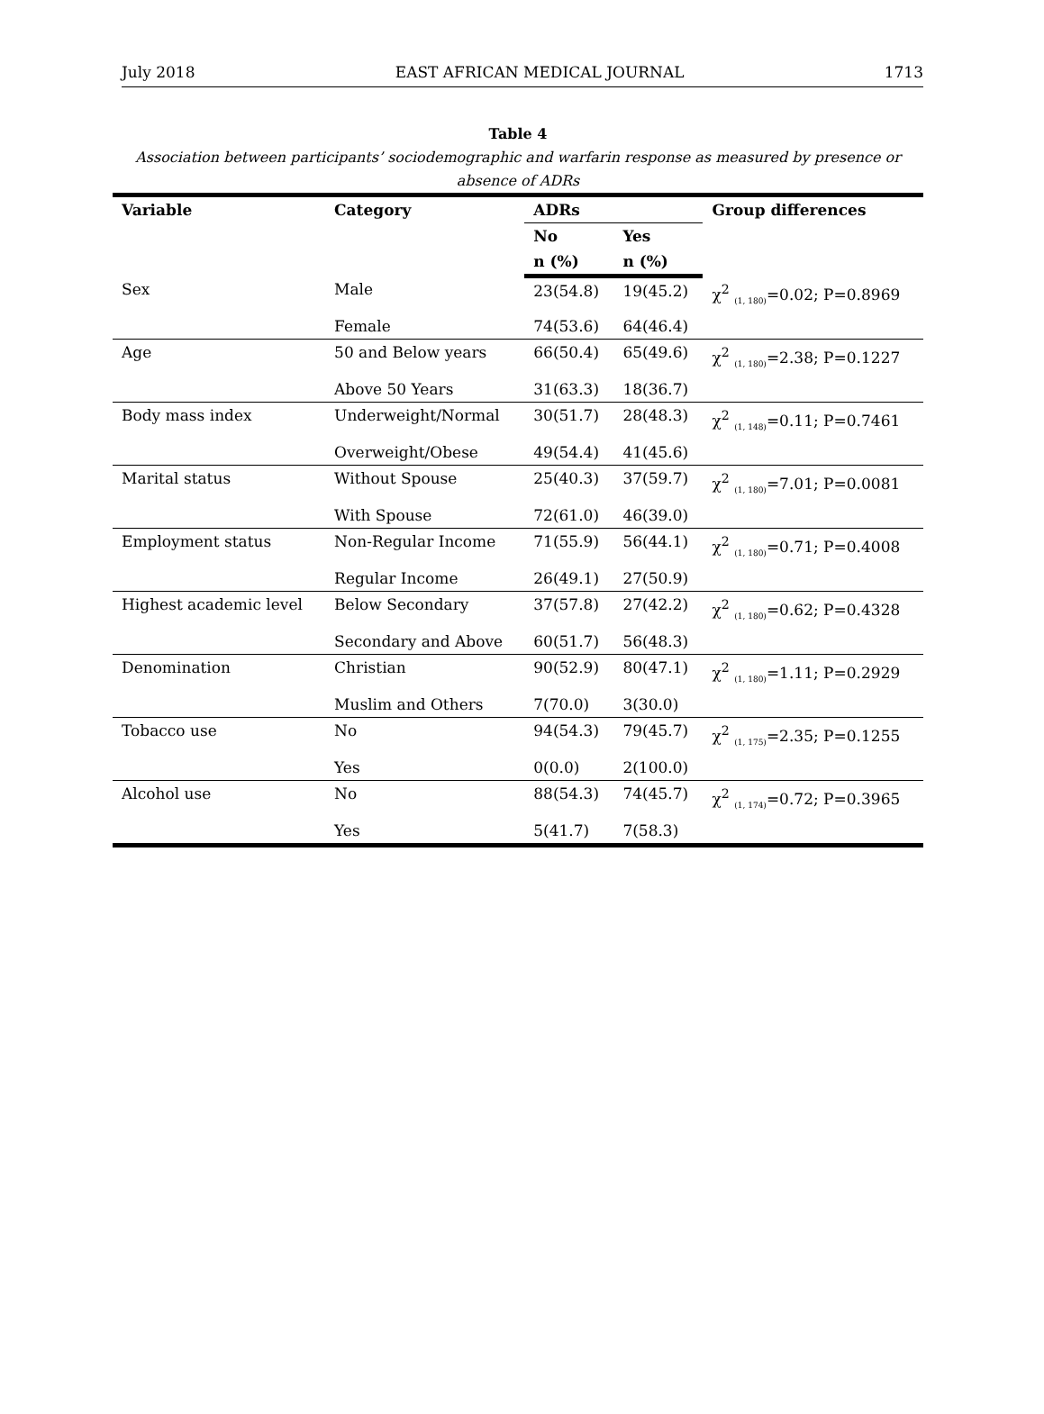July 2018 EAST AFRICAN MEDICAL JOURNAL 1713
Table 4
Association between participants’ sociodemographic and warfarin response as measured by presence or absence of ADRs
| Variable | Category | ADRs | | Group differences |
| --- | --- | --- | --- | --- |
| | | No | Yes | |
| | | n (%) | n (%) | |
| Sex | Male | 23(54.8) | 19(45.2) | χ<sup>2</sup> <sub>(1, 180)</sub>=0.02; P=0.8969 |
| | Female | 74(53.6) | 64(46.4) | |
| Age | 50 and Below years | 66(50.4) | 65(49.6) | χ<sup>2</sup> <sub>(1, 180)</sub>=2.38; P=0.1227 |
| | Above 50 Years | 31(63.3) | 18(36.7) | |
| Body mass index | Underweight/Normal | 30(51.7) | 28(48.3) | χ<sup>2</sup> <sub>(1, 148)</sub>=0.11; P=0.7461 |
| | Overweight/Obese | 49(54.4) | 41(45.6) | |
| Marital status | Without Spouse | 25(40.3) | 37(59.7) | χ<sup>2</sup> <sub>(1, 180)</sub>=7.01; P=0.0081 |
| | With Spouse | 72(61.0) | 46(39.0) | |
| Employment status | Non-Regular Income | 71(55.9) | 56(44.1) | χ<sup>2</sup> <sub>(1, 180)</sub>=0.71; P=0.4008 |
| | Regular Income | 26(49.1) | 27(50.9) | |
| Highest academic level | Below Secondary | 37(57.8) | 27(42.2) | χ<sup>2</sup> <sub>(1, 180)</sub>=0.62; P=0.4328 |
| | Secondary and Above | 60(51.7) | 56(48.3) | |
| Denomination | Christian | 90(52.9) | 80(47.1) | χ<sup>2</sup> <sub>(1, 180)</sub>=1.11; P=0.2929 |
| | Muslim and Others | 7(70.0) | 3(30.0) | |
| Tobacco use | No | 94(54.3) | 79(45.7) | χ<sup>2</sup> <sub>(1, 175)</sub>=2.35; P=0.1255 |
| | Yes | 0(0.0) | 2(100.0) | |
| Alcohol use | No | 88(54.3) | 74(45.7) | χ<sup>2</sup> <sub>(1, 174)</sub>=0.72; P=0.3965 |
| | Yes | 5(41.7) | 7(58.3) | |